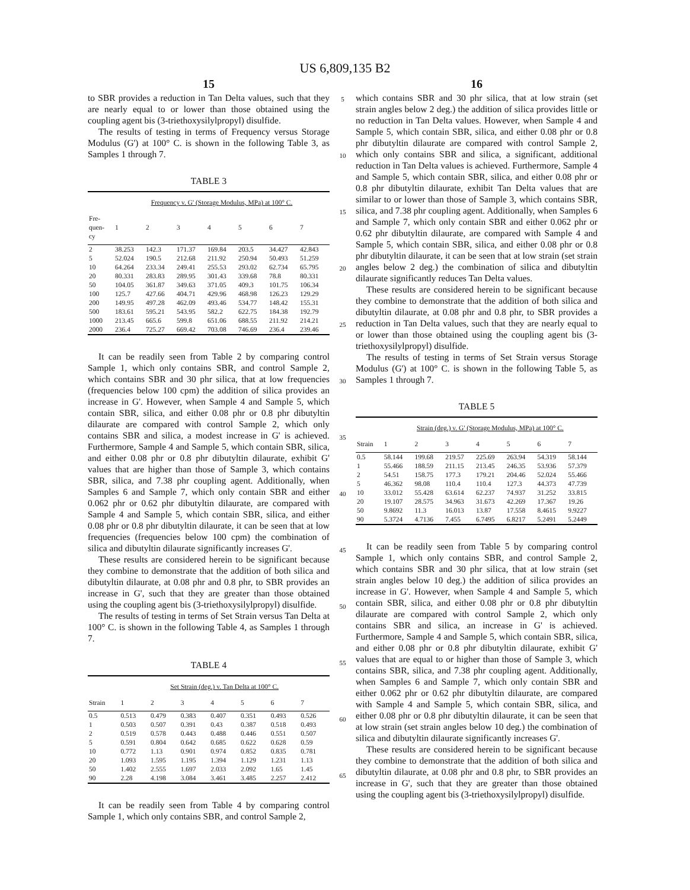US 6,809,135 B2
15
to SBR provides a reduction in Tan Delta values, such that they are nearly equal to or lower than those obtained using the coupling agent bis (3-triethoxysilylpropyl) disulfide.
The results of testing in terms of Frequency versus Storage Modulus (G') at 100° C. is shown in the following Table 3, as Samples 1 through 7.
TABLE 3
| | Frequency v. G' (Storage Modulus, MPa) at 100° C. | | | | | | |
| --- | --- | --- | --- | --- | --- | --- | --- |
| Fre- quen- cy | 1 | 2 | 3 | 4 | 5 | 6 | 7 |
| 2 | 38.253 | 142.3 | 171.37 | 169.84 | 203.5 | 34.427 | 42.843 |
| 5 | 52.024 | 190.5 | 212.68 | 211.92 | 250.94 | 50.493 | 51.259 |
| 10 | 64.264 | 233.34 | 249.41 | 255.53 | 293.02 | 62.734 | 65.795 |
| 20 | 80.331 | 283.83 | 289.95 | 301.43 | 339.68 | 78.8 | 80.331 |
| 50 | 104.05 | 361.87 | 349.63 | 371.05 | 409.3 | 101.75 | 106.34 |
| 100 | 125.7 | 427.66 | 404.71 | 429.96 | 468.98 | 126.23 | 129.29 |
| 200 | 149.95 | 497.28 | 462.09 | 493.46 | 534.77 | 148.42 | 155.31 |
| 500 | 183.61 | 595.21 | 543.95 | 582.2 | 622.75 | 184.38 | 192.79 |
| 1000 | 213.45 | 665.6 | 599.8 | 651.06 | 688.55 | 211.92 | 214.21 |
| 2000 | 236.4 | 725.27 | 669.42 | 703.08 | 746.69 | 236.4 | 239.46 |
It can be readily seen from Table 2 by comparing control Sample 1, which only contains SBR, and control Sample 2, which contains SBR and 30 phr silica, that at low frequencies (frequencies below 100 cpm) the addition of silica provides an increase in G'. However, when Sample 4 and Sample 5, which contain SBR, silica, and either 0.08 phr or 0.8 phr dibutyltin dilaurate are compared with control Sample 2, which only contains SBR and silica, a modest increase in G' is achieved. Furthermore, Sample 4 and Sample 5, which contain SBR, silica, and either 0.08 phr or 0.8 phr dibutyltin dilaurate, exhibit G' values that are higher than those of Sample 3, which contains SBR, silica, and 7.38 phr coupling agent. Additionally, when Samples 6 and Sample 7, which only contain SBR and either 0.062 phr or 0.62 phr dibutyltin dilaurate, are compared with Sample 4 and Sample 5, which contain SBR, silica, and either 0.08 phr or 0.8 phr dibutyltin dilaurate, it can be seen that at low frequencies (frequencies below 100 cpm) the combination of silica and dibutyltin dilaurate significantly increases G'.
These results are considered herein to be significant because they combine to demonstrate that the addition of both silica and dibutyltin dilaurate, at 0.08 phr and 0.8 phr, to SBR provides an increase in G', such that they are greater than those obtained using the coupling agent bis (3-triethoxysilylpropyl) disulfide.
The results of testing in terms of Set Strain versus Tan Delta at 100° C. is shown in the following Table 4, as Samples 1 through 7.
TABLE 4
| | Set Strain (deg.) v. Tan Delta at 100° C. | | | | | | |
| --- | --- | --- | --- | --- | --- | --- | --- |
| Strain | 1 | 2 | 3 | 4 | 5 | 6 | 7 |
| 0.5 | 0.513 | 0.479 | 0.383 | 0.407 | 0.351 | 0.493 | 0.526 |
| 1 | 0.503 | 0.507 | 0.391 | 0.43 | 0.387 | 0.518 | 0.493 |
| 2 | 0.519 | 0.578 | 0.443 | 0.488 | 0.446 | 0.551 | 0.507 |
| 5 | 0.591 | 0.804 | 0.642 | 0.685 | 0.622 | 0.628 | 0.59 |
| 10 | 0.772 | 1.13 | 0.901 | 0.974 | 0.852 | 0.835 | 0.781 |
| 20 | 1.093 | 1.595 | 1.195 | 1.394 | 1.129 | 1.231 | 1.13 |
| 50 | 1.402 | 2.555 | 1.697 | 2.033 | 2.092 | 1.65 | 1.45 |
| 90 | 2.28 | 4.198 | 3.084 | 3.461 | 3.485 | 2.257 | 2.412 |
It can be readily seen from Table 4 by comparing control Sample 1, which only contains SBR, and control Sample 2,
5
10
15
20
25
30
35
40
45
50
55
60
65
16
which contains SBR and 30 phr silica, that at low strain (set strain angles below 2 deg.) the addition of silica provides little or no reduction in Tan Delta values. However, when Sample 4 and Sample 5, which contain SBR, silica, and either 0.08 phr or 0.8 phr dibutyltin dilaurate are compared with control Sample 2, which only contains SBR and silica, a significant, additional reduction in Tan Delta values is achieved. Furthermore, Sample 4 and Sample 5, which contain SBR, silica, and either 0.08 phr or 0.8 phr dibutyltin dilaurate, exhibit Tan Delta values that are similar to or lower than those of Sample 3, which contains SBR, silica, and 7.38 phr coupling agent. Additionally, when Samples 6 and Sample 7, which only contain SBR and either 0.062 phr or 0.62 phr dibutyltin dilaurate, are compared with Sample 4 and Sample 5, which contain SBR, silica, and either 0.08 phr or 0.8 phr dibutyltin dilaurate, it can be seen that at low strain (set strain angles below 2 deg.) the combination of silica and dibutyltin dilaurate significantly reduces Tan Delta values.
These results are considered herein to be significant because they combine to demonstrate that the addition of both silica and dibutyltin dilaurate, at 0.08 phr and 0.8 phr, to SBR provides a reduction in Tan Delta values, such that they are nearly equal to or lower than those obtained using the coupling agent bis (3-triethoxysilylpropyl) disulfide.
The results of testing in terms of Set Strain versus Storage Modulus (G') at 100° C. is shown in the following Table 5, as Samples 1 through 7.
TABLE 5
| | Strain (deg.) v. G' (Storage Modulus, MPa) at 100° C. | | | | | | |
| --- | --- | --- | --- | --- | --- | --- | --- |
| Strain | 1 | 2 | 3 | 4 | 5 | 6 | 7 |
| 0.5 | 58.144 | 199.68 | 219.57 | 225.69 | 263.94 | 54.319 | 58.144 |
| 1 | 55.466 | 188.59 | 211.15 | 213.45 | 246.35 | 53.936 | 57.379 |
| 2 | 54.51 | 158.75 | 177.3 | 179.21 | 204.46 | 52.024 | 55.466 |
| 5 | 46.362 | 98.08 | 110.4 | 110.4 | 127.3 | 44.373 | 47.739 |
| 10 | 33.012 | 55.428 | 63.614 | 62.237 | 74.937 | 31.252 | 33.815 |
| 20 | 19.107 | 28.575 | 34.963 | 31.673 | 42.269 | 17.367 | 19.26 |
| 50 | 9.8692 | 11.3 | 16.013 | 13.87 | 17.558 | 8.4615 | 9.9227 |
| 90 | 5.3724 | 4.7136 | 7.455 | 6.7495 | 6.8217 | 5.2491 | 5.2449 |
It can be readily seen from Table 5 by comparing control Sample 1, which only contains SBR, and control Sample 2, which contains SBR and 30 phr silica, that at low strain (set strain angles below 10 deg.) the addition of silica provides an increase in G'. However, when Sample 4 and Sample 5, which contain SBR, silica, and either 0.08 phr or 0.8 phr dibutyltin dilaurate are compared with control Sample 2, which only contains SBR and silica, an increase in G' is achieved. Furthermore, Sample 4 and Sample 5, which contain SBR, silica, and either 0.08 phr or 0.8 phr dibutyltin dilaurate, exhibit G' values that are equal to or higher than those of Sample 3, which contains SBR, silica, and 7.38 phr coupling agent. Additionally, when Samples 6 and Sample 7, which only contain SBR and either 0.062 phr or 0.62 phr dibutyltin dilaurate, are compared with Sample 4 and Sample 5, which contain SBR, silica, and either 0.08 phr or 0.8 phr dibutyltin dilaurate, it can be seen that at low strain (set strain angles below 10 deg.) the combination of silica and dibutyltin dilaurate significantly increases G'.
These results are considered herein to be significant because they combine to demonstrate that the addition of both silica and dibutyltin dilaurate, at 0.08 phr and 0.8 phr, to SBR provides an increase in G', such that they are greater than those obtained using the coupling agent bis (3-triethoxysilylpropyl) disulfide.